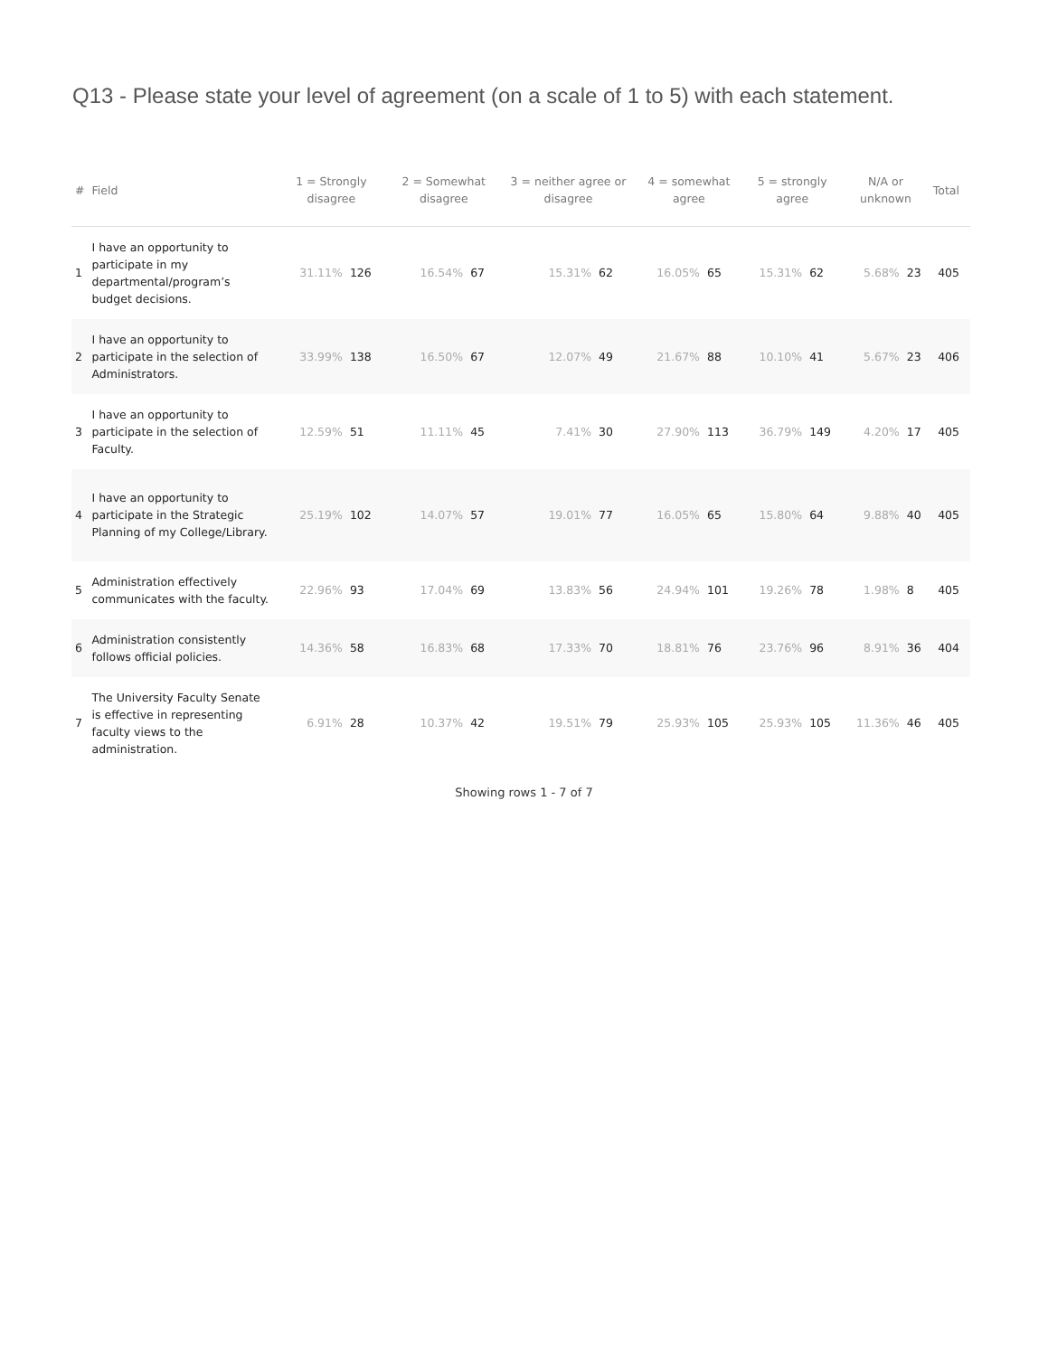Q13 - Please state your level of agreement (on a scale of 1 to 5) with each statement.
| # | Field | 1 = Strongly disagree | | 2 = Somewhat disagree | | 3 = neither agree or disagree | | 4 = somewhat agree | | 5 = strongly agree | | N/A or unknown | | Total |
| --- | --- | --- | --- | --- | --- | --- | --- | --- | --- | --- | --- | --- | --- | --- |
| 1 | I have an opportunity to participate in my departmental/program’s budget decisions. | 31.11% | 126 | 16.54% | 67 | 15.31% | 62 | 16.05% | 65 | 15.31% | 62 | 5.68% | 23 | 405 |
| 2 | I have an opportunity to participate in the selection of Administrators. | 33.99% | 138 | 16.50% | 67 | 12.07% | 49 | 21.67% | 88 | 10.10% | 41 | 5.67% | 23 | 406 |
| 3 | I have an opportunity to participate in the selection of Faculty. | 12.59% | 51 | 11.11% | 45 | 7.41% | 30 | 27.90% | 113 | 36.79% | 149 | 4.20% | 17 | 405 |
| 4 | I have an opportunity to participate in the Strategic Planning of my College/Library. | 25.19% | 102 | 14.07% | 57 | 19.01% | 77 | 16.05% | 65 | 15.80% | 64 | 9.88% | 40 | 405 |
| 5 | Administration effectively communicates with the faculty. | 22.96% | 93 | 17.04% | 69 | 13.83% | 56 | 24.94% | 101 | 19.26% | 78 | 1.98% | 8 | 405 |
| 6 | Administration consistently follows official policies. | 14.36% | 58 | 16.83% | 68 | 17.33% | 70 | 18.81% | 76 | 23.76% | 96 | 8.91% | 36 | 404 |
| 7 | The University Faculty Senate is effective in representing faculty views to the administration. | 6.91% | 28 | 10.37% | 42 | 19.51% | 79 | 25.93% | 105 | 25.93% | 105 | 11.36% | 46 | 405 |
Showing rows 1 - 7 of 7